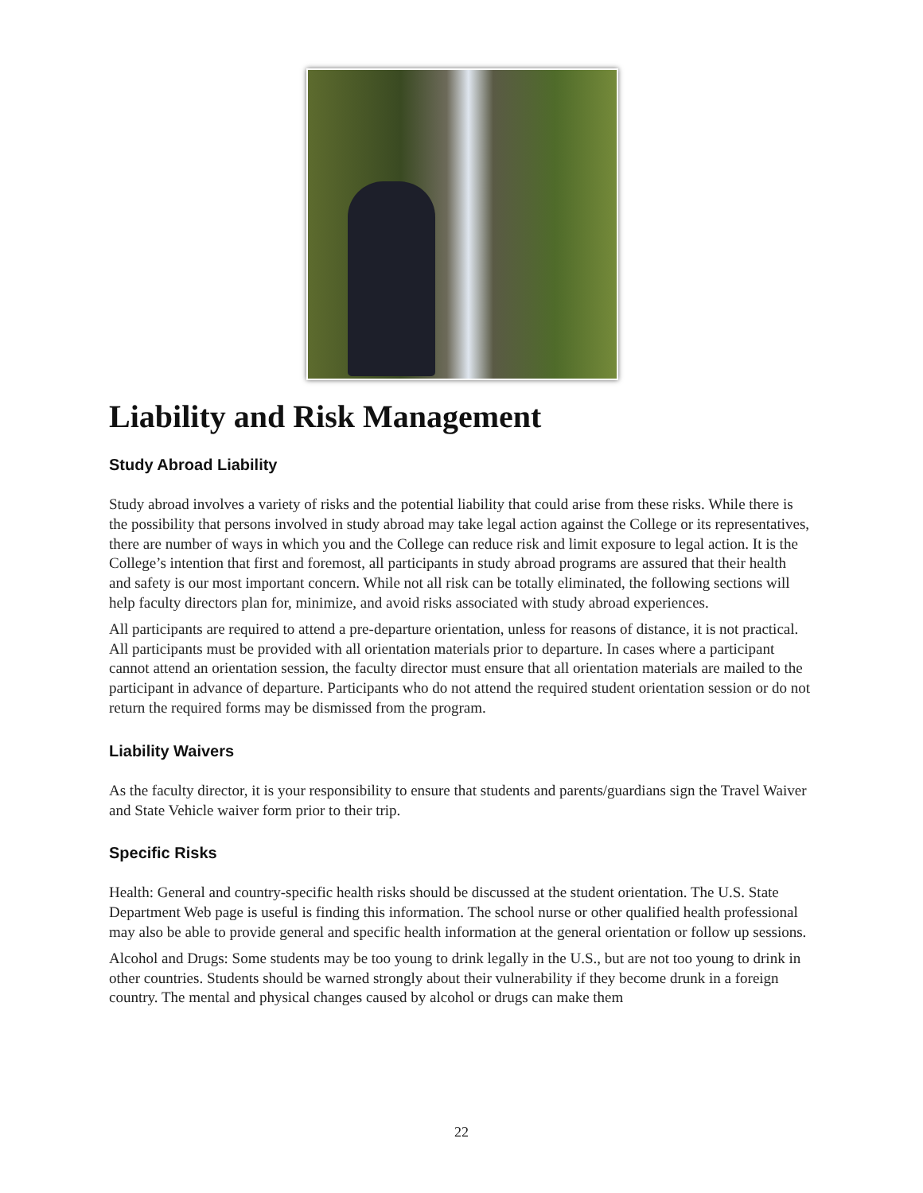Liability and Risk Management
Study Abroad Liability
Study abroad involves a variety of risks and the potential liability that could arise from these risks. While there is the possibility that persons involved in study abroad may take legal action against the College or its representatives, there are number of ways in which you and the College can reduce risk and limit exposure to legal action. It is the College’s intention that first and foremost, all participants in study abroad programs are assured that their health and safety is our most important concern. While not all risk can be totally eliminated, the following sections will help faculty directors plan for, minimize, and avoid risks associated with study abroad experiences.
All participants are required to attend a pre-departure orientation, unless for reasons of distance, it is not practical. All participants must be provided with all orientation materials prior to departure. In cases where a participant cannot attend an orientation session, the faculty director must ensure that all orientation materials are mailed to the participant in advance of departure. Participants who do not attend the required student orientation session or do not return the required forms may be dismissed from the program.
Liability Waivers
As the faculty director, it is your responsibility to ensure that students and parents/guardians sign the Travel Waiver and State Vehicle waiver form prior to their trip.
Specific Risks
Health: General and country-specific health risks should be discussed at the student orientation. The U.S. State Department Web page is useful is finding this information. The school nurse or other qualified health professional may also be able to provide general and specific health information at the general orientation or follow up sessions.
Alcohol and Drugs: Some students may be too young to drink legally in the U.S., but are not too young to drink in other countries. Students should be warned strongly about their vulnerability if they become drunk in a foreign country. The mental and physical changes caused by alcohol or drugs can make them
22